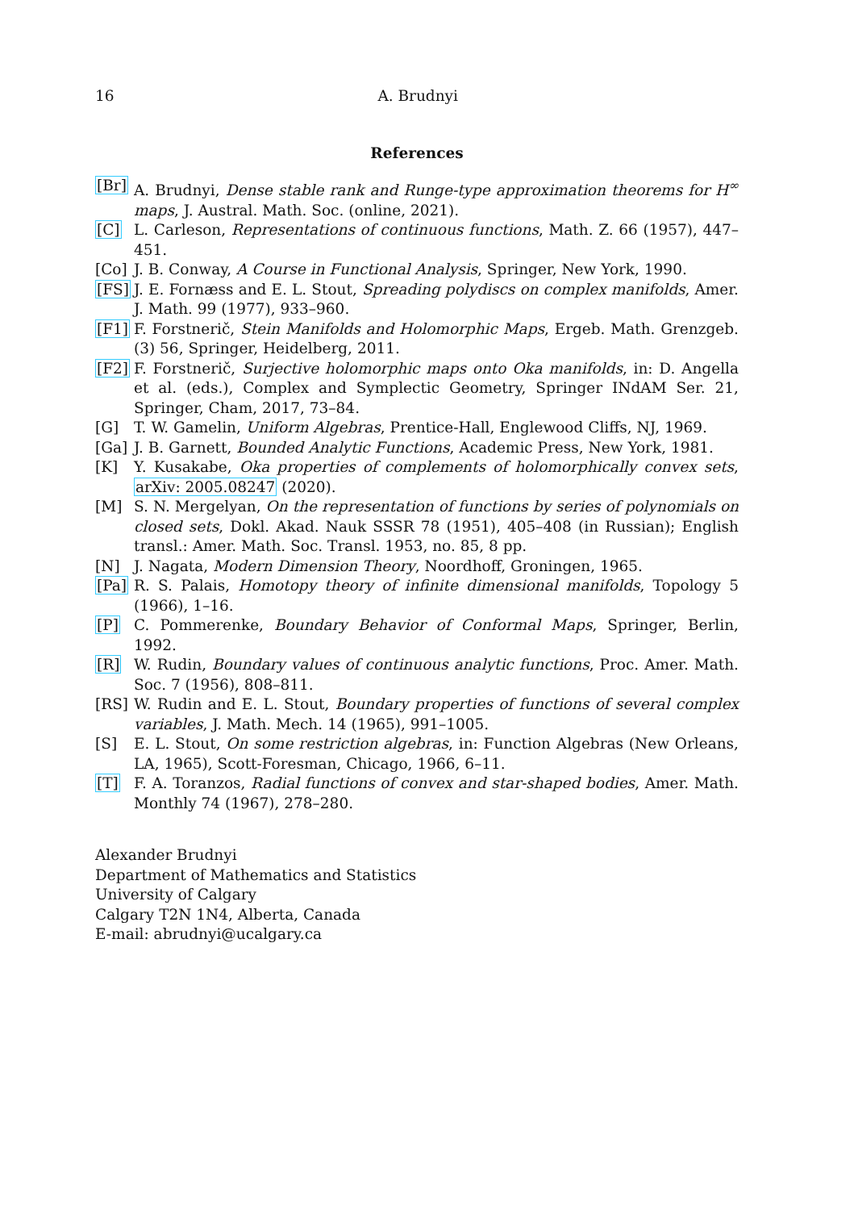16 A. Brudnyi
References
[Br] A. Brudnyi, Dense stable rank and Runge-type approximation theorems for H<sup>∞</sup> maps, J. Austral. Math. Soc. (online, 2021).
[C] L. Carleson, Representations of continuous functions, Math. Z. 66 (1957), 447–451.
[Co] J. B. Conway, A Course in Functional Analysis, Springer, New York, 1990.
[FS] J. E. Fornæss and E. L. Stout, Spreading polydiscs on complex manifolds, Amer. J. Math. 99 (1977), 933–960.
[F1] F. Forstnerič, Stein Manifolds and Holomorphic Maps, Ergeb. Math. Grenzgeb. (3) 56, Springer, Heidelberg, 2011.
[F2] F. Forstnerič, Surjective holomorphic maps onto Oka manifolds, in: D. Angella et al. (eds.), Complex and Symplectic Geometry, Springer INdAM Ser. 21, Springer, Cham, 2017, 73–84.
[G] T. W. Gamelin, Uniform Algebras, Prentice-Hall, Englewood Cliffs, NJ, 1969.
[Ga] J. B. Garnett, Bounded Analytic Functions, Academic Press, New York, 1981.
[K] Y. Kusakabe, Oka properties of complements of holomorphically convex sets, arXiv: 2005.08247 (2020).
[M] S. N. Mergelyan, On the representation of functions by series of polynomials on closed sets, Dokl. Akad. Nauk SSSR 78 (1951), 405–408 (in Russian); English transl.: Amer. Math. Soc. Transl. 1953, no. 85, 8 pp.
[N] J. Nagata, Modern Dimension Theory, Noordhoff, Groningen, 1965.
[Pa] R. S. Palais, Homotopy theory of infinite dimensional manifolds, Topology 5 (1966), 1–16.
[P] C. Pommerenke, Boundary Behavior of Conformal Maps, Springer, Berlin, 1992.
[R] W. Rudin, Boundary values of continuous analytic functions, Proc. Amer. Math. Soc. 7 (1956), 808–811.
[RS] W. Rudin and E. L. Stout, Boundary properties of functions of several complex variables, J. Math. Mech. 14 (1965), 991–1005.
[S] E. L. Stout, On some restriction algebras, in: Function Algebras (New Orleans, LA, 1965), Scott-Foresman, Chicago, 1966, 6–11.
[T] F. A. Toranzos, Radial functions of convex and star-shaped bodies, Amer. Math. Monthly 74 (1967), 278–280.
Alexander Brudnyi
Department of Mathematics and Statistics
University of Calgary
Calgary T2N 1N4, Alberta, Canada
E-mail: abrudnyi@ucalgary.ca